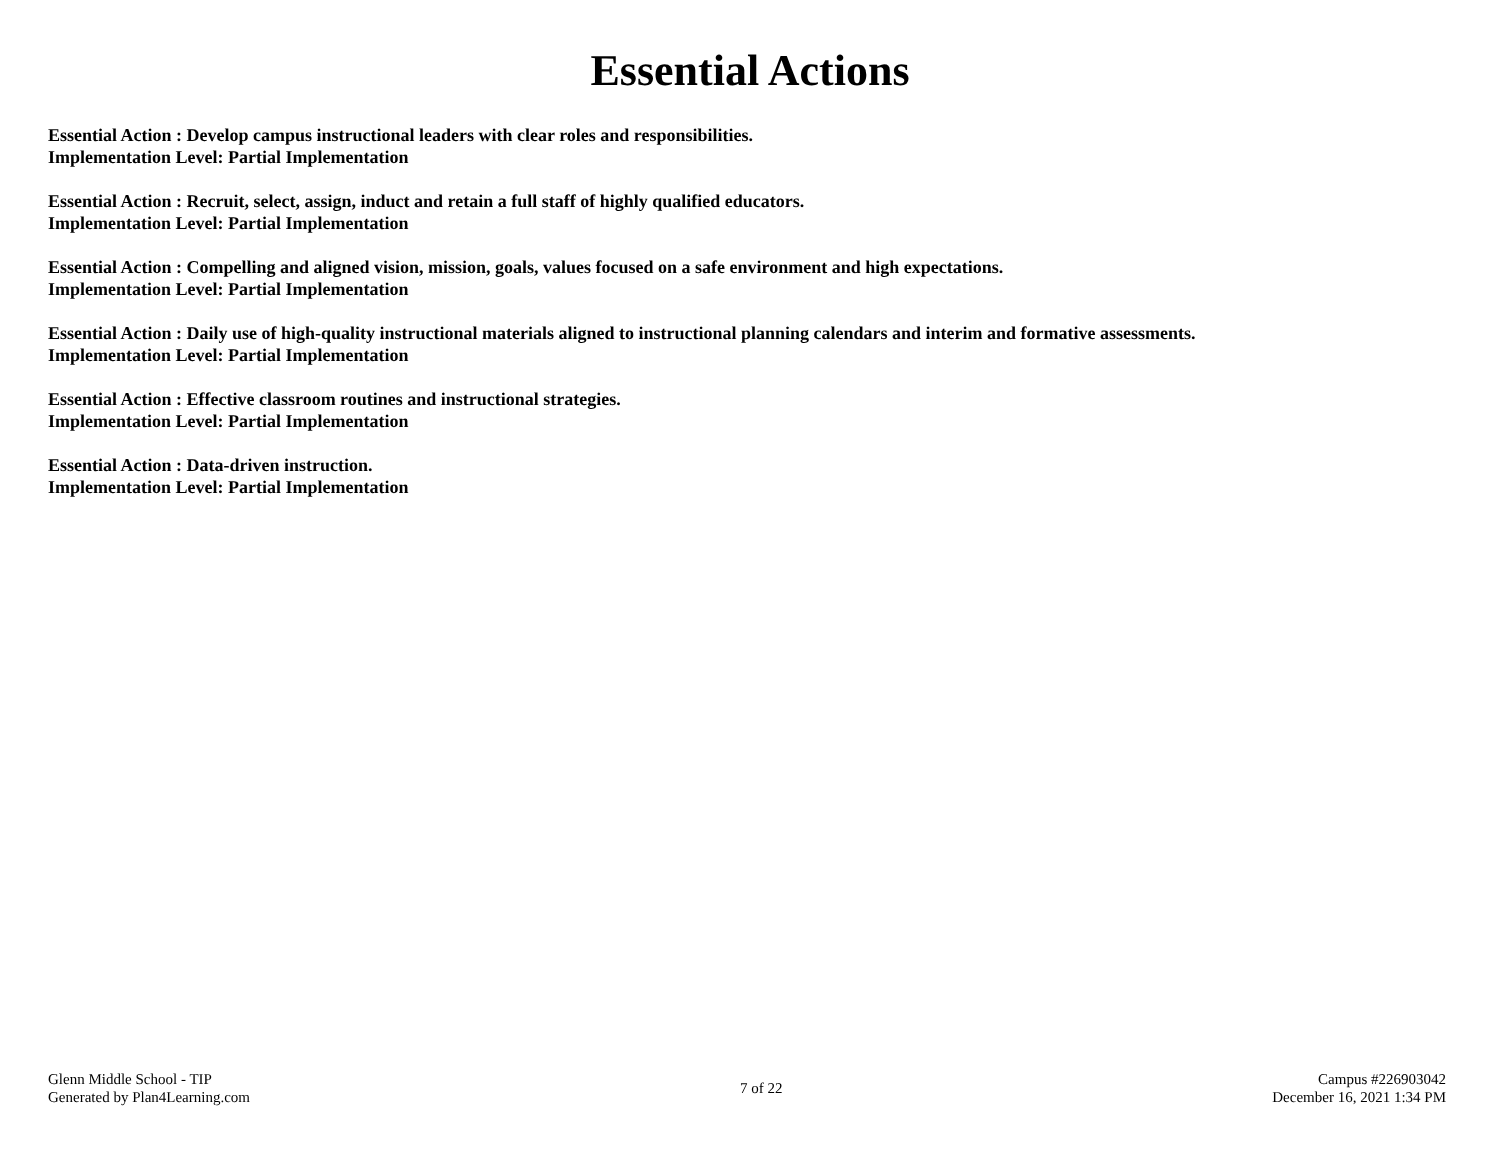Essential Actions
Essential Action : Develop campus instructional leaders with clear roles and responsibilities.
Implementation Level: Partial Implementation
Essential Action : Recruit, select, assign, induct and retain a full staff of highly qualified educators.
Implementation Level: Partial Implementation
Essential Action : Compelling and aligned vision, mission, goals, values focused on a safe environment and high expectations.
Implementation Level: Partial Implementation
Essential Action : Daily use of high-quality instructional materials aligned to instructional planning calendars and interim and formative assessments.
Implementation Level: Partial Implementation
Essential Action : Effective classroom routines and instructional strategies.
Implementation Level: Partial Implementation
Essential Action : Data-driven instruction.
Implementation Level: Partial Implementation
Glenn Middle School - TIP
Generated by Plan4Learning.com
7 of 22
Campus #226903042
December 16, 2021 1:34 PM